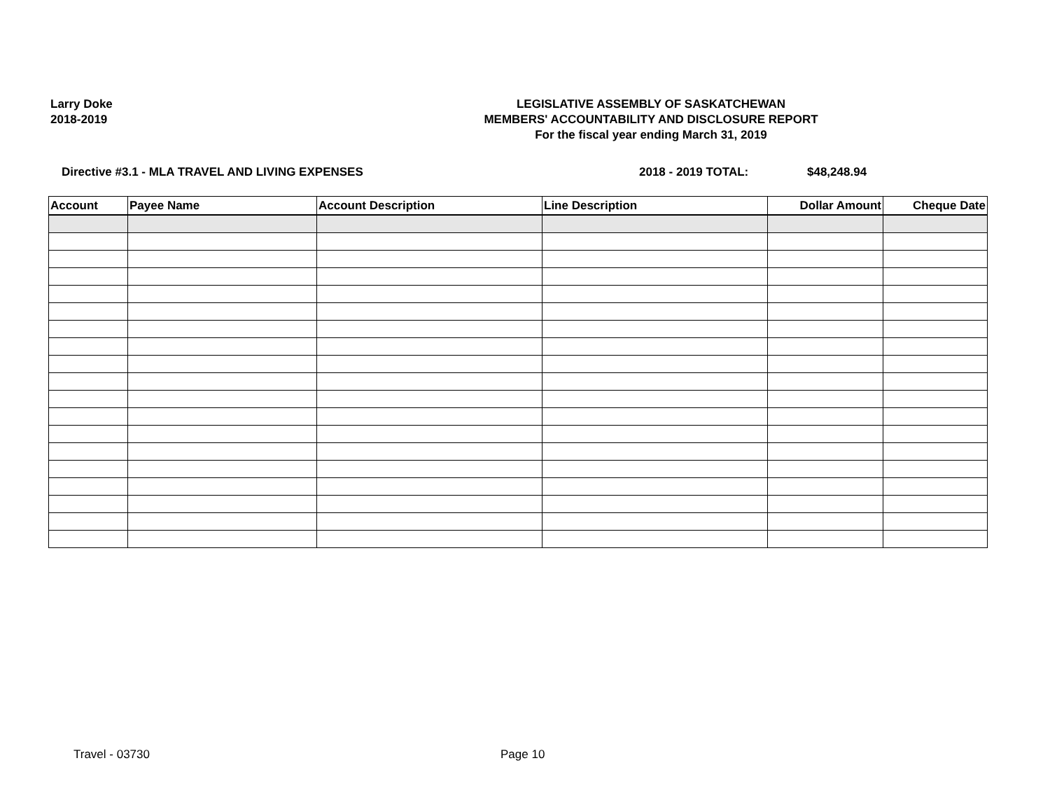Larry Doke
2018-2019
LEGISLATIVE ASSEMBLY OF SASKATCHEWAN
MEMBERS' ACCOUNTABILITY AND DISCLOSURE REPORT
For the fiscal year ending March 31, 2019
Directive #3.1 - MLA TRAVEL AND LIVING EXPENSES 2018 - 2019 TOTAL: $48,248.94
| Account | Payee Name | Account Description | Line Description | Dollar Amount | Cheque Date |
| --- | --- | --- | --- | --- | --- |
Travel - 03730 Page 10